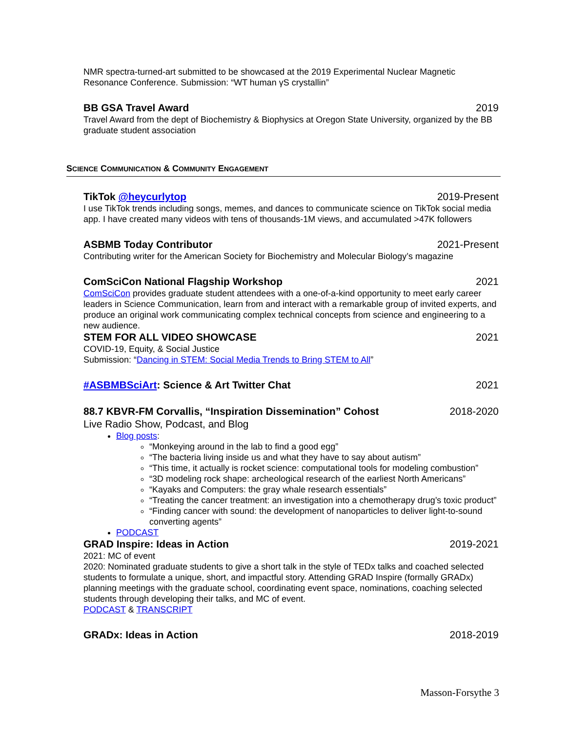NMR spectra-turned-art submitted to be showcased at the 2019 Experimental Nuclear Magnetic Resonance Conference. Submission: “WT human γS crystallin”
BB GSA Travel Award 2019
Travel Award from the dept of Biochemistry & Biophysics at Oregon State University, organized by the BB graduate student association
SCIENCE COMMUNICATION & COMMUNITY ENGAGEMENT
TikTok @heycurlytop 2019-Present
I use TikTok trends including songs, memes, and dances to communicate science on TikTok social media app. I have created many videos with tens of thousands-1M views, and accumulated >47K followers
ASBMB Today Contributor 2021-Present
Contributing writer for the American Society for Biochemistry and Molecular Biology’s magazine
ComSciCon National Flagship Workshop 2021
ComSciCon provides graduate student attendees with a one-of-a-kind opportunity to meet early career leaders in Science Communication, learn from and interact with a remarkable group of invited experts, and produce an original work communicating complex technical concepts from science and engineering to a new audience.
STEM FOR ALL VIDEO SHOWCASE 2021
COVID-19, Equity, & Social Justice
Submission: “Dancing in STEM: Social Media Trends to Bring STEM to All”
#ASBMBSciArt: Science & Art Twitter Chat 2021
88.7 KBVR-FM Corvallis, “Inspiration Dissemination” Cohost 2018-2020
Live Radio Show, Podcast, and Blog
Blog posts:
“Monkeying around in the lab to find a good egg”
“The bacteria living inside us and what they have to say about autism”
“This time, it actually is rocket science: computational tools for modeling combustion”
“3D modeling rock shape: archeological research of the earliest North Americans”
“Kayaks and Computers: the gray whale research essentials”
“Treating the cancer treatment: an investigation into a chemotherapy drug’s toxic product”
“Finding cancer with sound: the development of nanoparticles to deliver light-to-sound converting agents”
PODCAST
GRAD Inspire: Ideas in Action 2019-2021
2021: MC of event
2020: Nominated graduate students to give a short talk in the style of TEDx talks and coached selected students to formulate a unique, short, and impactful story. Attending GRAD Inspire (formally GRADx) planning meetings with the graduate school, coordinating event space, nominations, coaching selected students through developing their talks, and MC of event.
PODCAST & TRANSCRIPT
GRADx: Ideas in Action 2018-2019
Masson-Forsythe 3